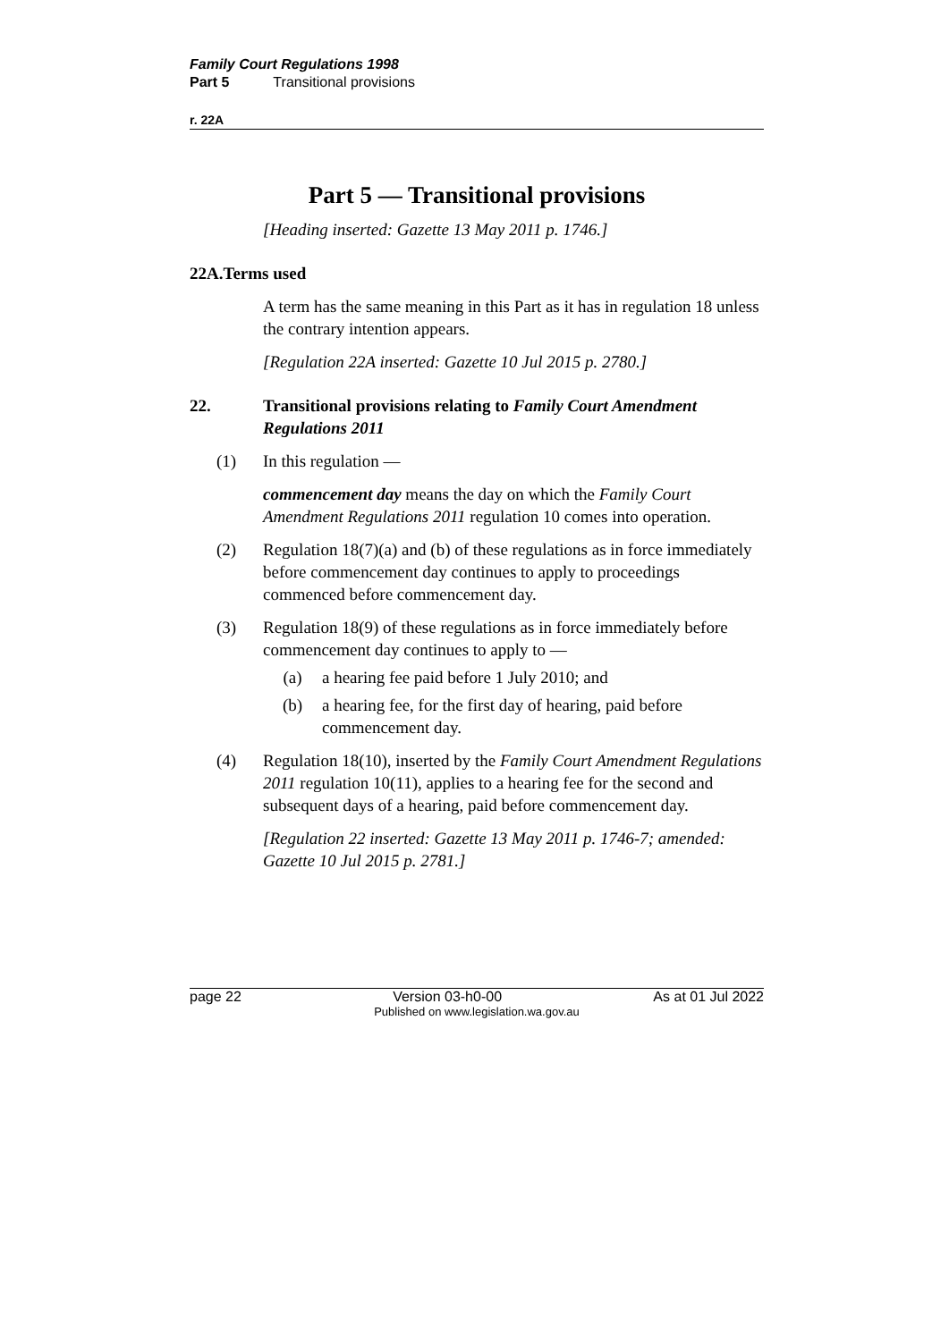Family Court Regulations 1998
Part 5 Transitional provisions
r. 22A
Part 5 — Transitional provisions
[Heading inserted: Gazette 13 May 2011 p. 1746.]
22A. Terms used
A term has the same meaning in this Part as it has in regulation 18 unless the contrary intention appears.
[Regulation 22A inserted: Gazette 10 Jul 2015 p. 2780.]
22. Transitional provisions relating to Family Court Amendment Regulations 2011
(1) In this regulation —
commencement day means the day on which the Family Court Amendment Regulations 2011 regulation 10 comes into operation.
(2) Regulation 18(7)(a) and (b) of these regulations as in force immediately before commencement day continues to apply to proceedings commenced before commencement day.
(3) Regulation 18(9) of these regulations as in force immediately before commencement day continues to apply to —
(a) a hearing fee paid before 1 July 2010; and
(b) a hearing fee, for the first day of hearing, paid before commencement day.
(4) Regulation 18(10), inserted by the Family Court Amendment Regulations 2011 regulation 10(11), applies to a hearing fee for the second and subsequent days of a hearing, paid before commencement day.
[Regulation 22 inserted: Gazette 13 May 2011 p. 1746-7; amended: Gazette 10 Jul 2015 p. 2781.]
page 22 Version 03-h0-00 As at 01 Jul 2022
Published on www.legislation.wa.gov.au